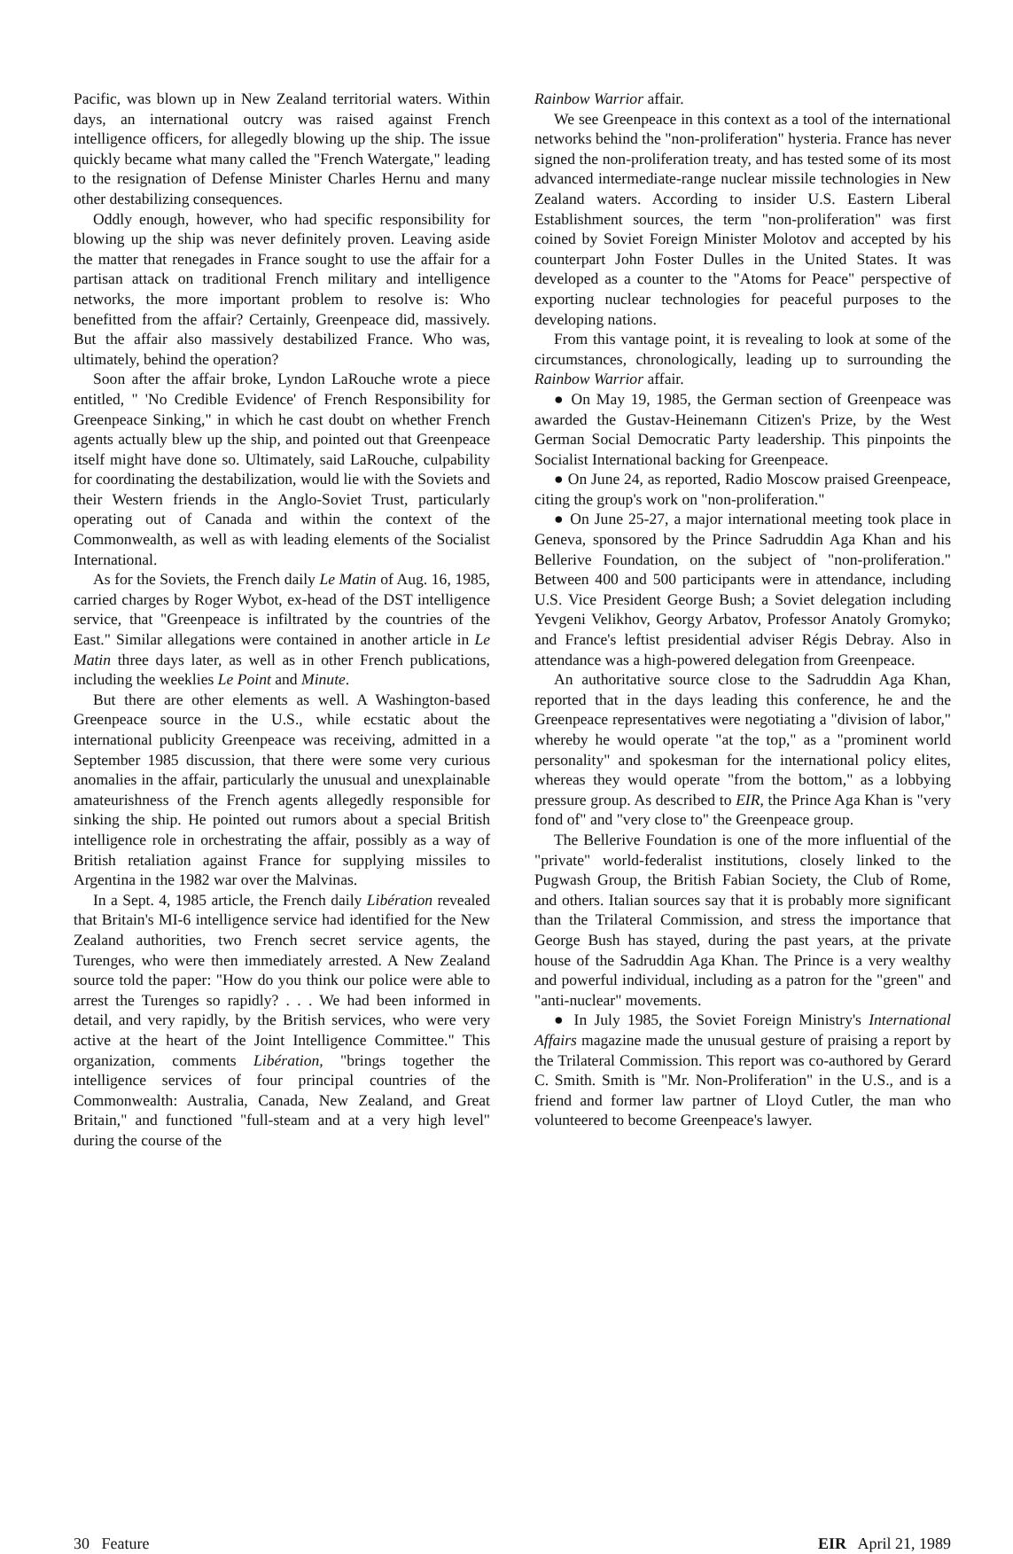Pacific, was blown up in New Zealand territorial waters. Within days, an international outcry was raised against French intelligence officers, for allegedly blowing up the ship. The issue quickly became what many called the "French Watergate," leading to the resignation of Defense Minister Charles Hernu and many other destabilizing consequences.
Oddly enough, however, who had specific responsibility for blowing up the ship was never definitely proven. Leaving aside the matter that renegades in France sought to use the affair for a partisan attack on traditional French military and intelligence networks, the more important problem to resolve is: Who benefitted from the affair? Certainly, Greenpeace did, massively. But the affair also massively destabilized France. Who was, ultimately, behind the operation?
Soon after the affair broke, Lyndon LaRouche wrote a piece entitled, " 'No Credible Evidence' of French Responsibility for Greenpeace Sinking," in which he cast doubt on whether French agents actually blew up the ship, and pointed out that Greenpeace itself might have done so. Ultimately, said LaRouche, culpability for coordinating the destabilization, would lie with the Soviets and their Western friends in the Anglo-Soviet Trust, particularly operating out of Canada and within the context of the Commonwealth, as well as with leading elements of the Socialist International.
As for the Soviets, the French daily Le Matin of Aug. 16, 1985, carried charges by Roger Wybot, ex-head of the DST intelligence service, that "Greenpeace is infiltrated by the countries of the East." Similar allegations were contained in another article in Le Matin three days later, as well as in other French publications, including the weeklies Le Point and Minute.
But there are other elements as well. A Washington-based Greenpeace source in the U.S., while ecstatic about the international publicity Greenpeace was receiving, admitted in a September 1985 discussion, that there were some very curious anomalies in the affair, particularly the unusual and unexplainable amateurishness of the French agents allegedly responsible for sinking the ship. He pointed out rumors about a special British intelligence role in orchestrating the affair, possibly as a way of British retaliation against France for supplying missiles to Argentina in the 1982 war over the Malvinas.
In a Sept. 4, 1985 article, the French daily Libération revealed that Britain's MI-6 intelligence service had identified for the New Zealand authorities, two French secret service agents, the Turenges, who were then immediately arrested. A New Zealand source told the paper: "How do you think our police were able to arrest the Turenges so rapidly? . . . We had been informed in detail, and very rapidly, by the British services, who were very active at the heart of the Joint Intelligence Committee." This organization, comments Libération, "brings together the intelligence services of four principal countries of the Commonwealth: Australia, Canada, New Zealand, and Great Britain," and functioned "full-steam and at a very high level" during the course of the
Rainbow Warrior affair.
We see Greenpeace in this context as a tool of the international networks behind the "non-proliferation" hysteria. France has never signed the non-proliferation treaty, and has tested some of its most advanced intermediate-range nuclear missile technologies in New Zealand waters. According to insider U.S. Eastern Liberal Establishment sources, the term "non-proliferation" was first coined by Soviet Foreign Minister Molotov and accepted by his counterpart John Foster Dulles in the United States. It was developed as a counter to the "Atoms for Peace" perspective of exporting nuclear technologies for peaceful purposes to the developing nations.
From this vantage point, it is revealing to look at some of the circumstances, chronologically, leading up to surrounding the Rainbow Warrior affair.
● On May 19, 1985, the German section of Greenpeace was awarded the Gustav-Heinemann Citizen's Prize, by the West German Social Democratic Party leadership. This pinpoints the Socialist International backing for Greenpeace.
● On June 24, as reported, Radio Moscow praised Greenpeace, citing the group's work on "non-proliferation."
● On June 25-27, a major international meeting took place in Geneva, sponsored by the Prince Sadruddin Aga Khan and his Bellerive Foundation, on the subject of "non-proliferation." Between 400 and 500 participants were in attendance, including U.S. Vice President George Bush; a Soviet delegation including Yevgeni Velikhov, Georgy Arbatov, Professor Anatoly Gromyko; and France's leftist presidential adviser Régis Debray. Also in attendance was a high-powered delegation from Greenpeace.
An authoritative source close to the Sadruddin Aga Khan, reported that in the days leading this conference, he and the Greenpeace representatives were negotiating a "division of labor," whereby he would operate "at the top," as a "prominent world personality" and spokesman for the international policy elites, whereas they would operate "from the bottom," as a lobbying pressure group. As described to EIR, the Prince Aga Khan is "very fond of" and "very close to" the Greenpeace group.
The Bellerive Foundation is one of the more influential of the "private" world-federalist institutions, closely linked to the Pugwash Group, the British Fabian Society, the Club of Rome, and others. Italian sources say that it is probably more significant than the Trilateral Commission, and stress the importance that George Bush has stayed, during the past years, at the private house of the Sadruddin Aga Khan. The Prince is a very wealthy and powerful individual, including as a patron for the "green" and "anti-nuclear" movements.
● In July 1985, the Soviet Foreign Ministry's International Affairs magazine made the unusual gesture of praising a report by the Trilateral Commission. This report was co-authored by Gerard C. Smith. Smith is "Mr. Non-Proliferation" in the U.S., and is a friend and former law partner of Lloyd Cutler, the man who volunteered to become Greenpeace's lawyer.
30 Feature EIR April 21, 1989